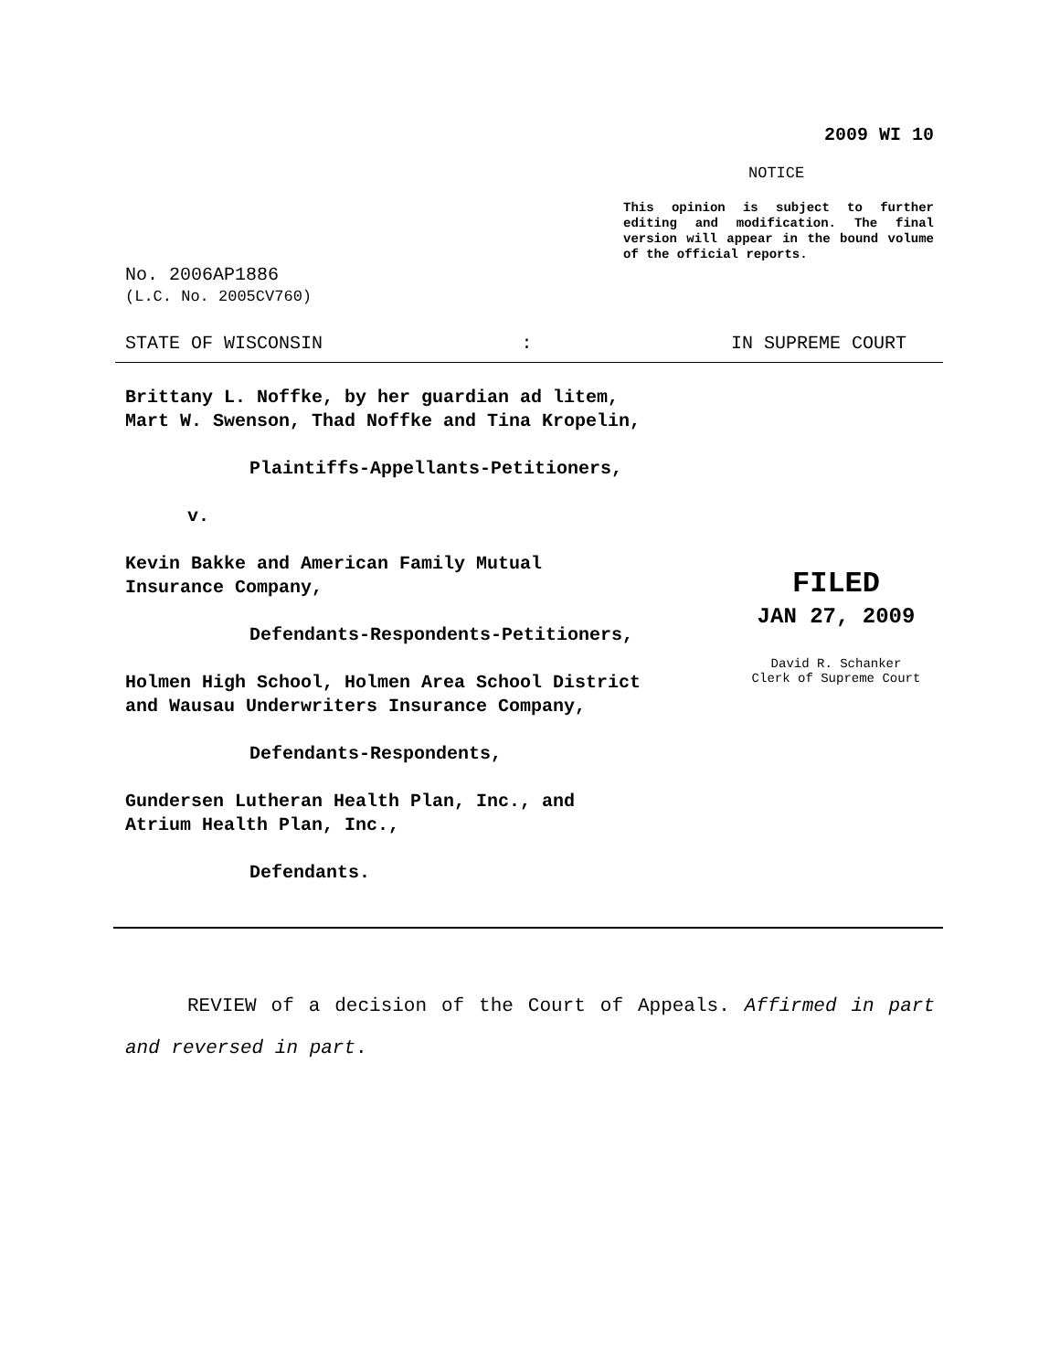2009 WI 10
NOTICE
This opinion is subject to further editing and modification. The final version will appear in the bound volume of the official reports.
No. 2006AP1886
(L.C. No. 2005CV760)
STATE OF WISCONSIN: IN SUPREME COURT
Brittany L. Noffke, by her guardian ad litem,
Mart W. Swenson, Thad Noffke and Tina Kropelin,
Plaintiffs-Appellants-Petitioners,
v.
Kevin Bakke and American Family Mutual
Insurance Company,
Defendants-Respondents-Petitioners,
Holmen High School, Holmen Area School District
and Wausau Underwriters Insurance Company,
Defendants-Respondents,
Gundersen Lutheran Health Plan, Inc., and
Atrium Health Plan, Inc.,
Defendants.
FILED
JAN 27, 2009
David R. Schanker
Clerk of Supreme Court
REVIEW of a decision of the Court of Appeals. Affirmed in part and reversed in part.